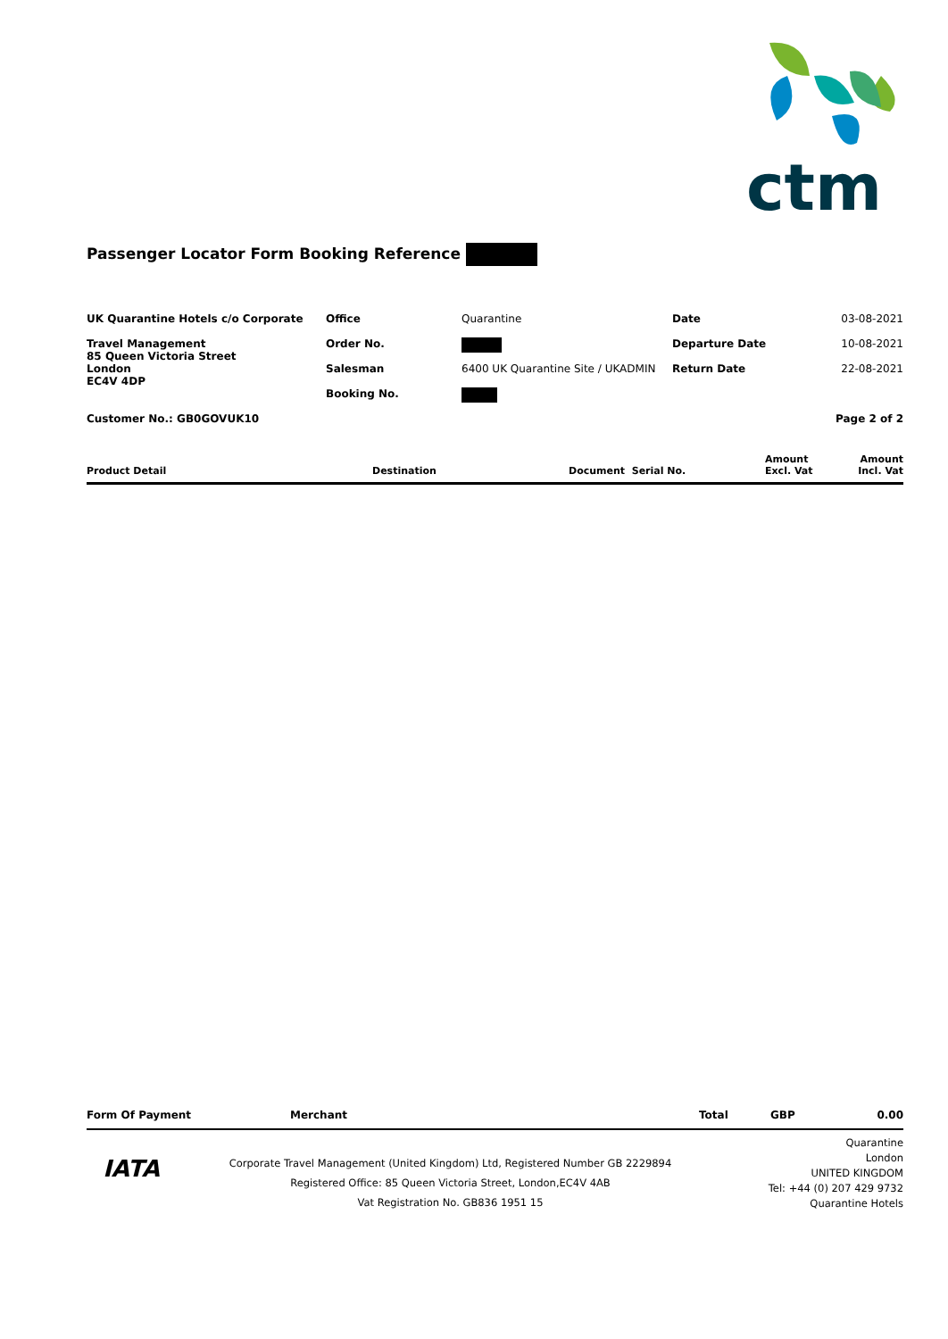ctm
Passenger Locator Form Booking Reference
| UK Quarantine Hotels c/o Corporate | Office | Quarantine | Date | 03-08-2021 |
| Travel Management 85 Queen Victoria Street London EC4V 4DP | Order No. | | Departure Date | 10-08-2021 |
| | Salesman | 6400 UK Quarantine Site / UKADMIN | Return Date | 22-08-2021 |
| | Booking No. | | | |
| Customer No.: GB0GOVUK10 | | | | Page 2 of 2 |
| Product Detail | Destination | Document Serial No. | Amount Excl. Vat | Amount Incl. Vat |
| Form Of Payment | Merchant | Total | GBP | 0.00 |
IATA
Corporate Travel Management (United Kingdom) Ltd, Registered Number GB 2229894
Registered Office: 85 Queen Victoria Street, London,EC4V 4AB
Vat Registration No. GB836 1951 15
Quarantine
London
UNITED KINGDOM
Tel: +44 (0) 207 429 9732
Quarantine Hotels